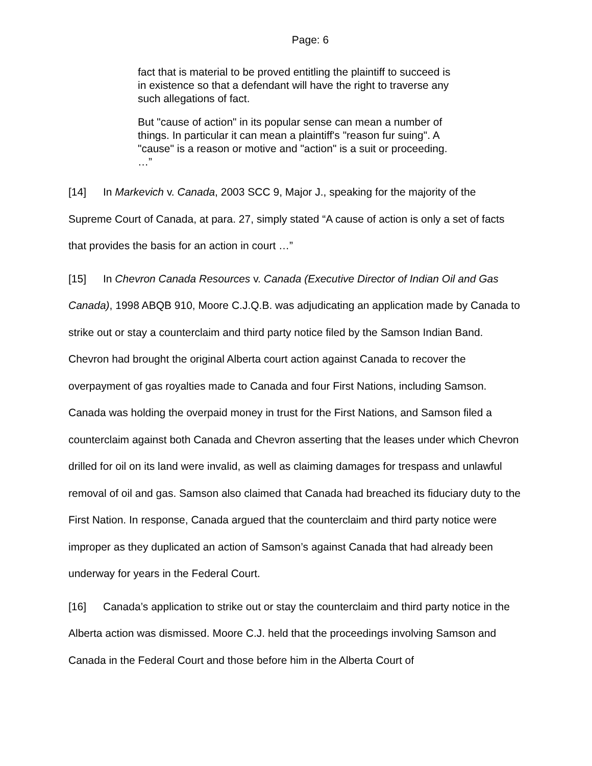Page: 6
fact that is material to be proved entitling the plaintiff to succeed is in existence so that a defendant will have the right to traverse any such allegations of fact.
But "cause of action" in its popular sense can mean a number of things. In particular it can mean a plaintiff's "reason fur suing". A "cause" is a reason or motive and "action" is a suit or proceeding. …”
[14] In Markevich v. Canada, 2003 SCC 9, Major J., speaking for the majority of the Supreme Court of Canada, at para. 27, simply stated “A cause of action is only a set of facts that provides the basis for an action in court …”
[15] In Chevron Canada Resources v. Canada (Executive Director of Indian Oil and Gas Canada), 1998 ABQB 910, Moore C.J.Q.B. was adjudicating an application made by Canada to strike out or stay a counterclaim and third party notice filed by the Samson Indian Band. Chevron had brought the original Alberta court action against Canada to recover the overpayment of gas royalties made to Canada and four First Nations, including Samson. Canada was holding the overpaid money in trust for the First Nations, and Samson filed a counterclaim against both Canada and Chevron asserting that the leases under which Chevron drilled for oil on its land were invalid, as well as claiming damages for trespass and unlawful removal of oil and gas. Samson also claimed that Canada had breached its fiduciary duty to the First Nation. In response, Canada argued that the counterclaim and third party notice were improper as they duplicated an action of Samson’s against Canada that had already been underway for years in the Federal Court.
[16] Canada’s application to strike out or stay the counterclaim and third party notice in the Alberta action was dismissed. Moore C.J. held that the proceedings involving Samson and Canada in the Federal Court and those before him in the Alberta Court of